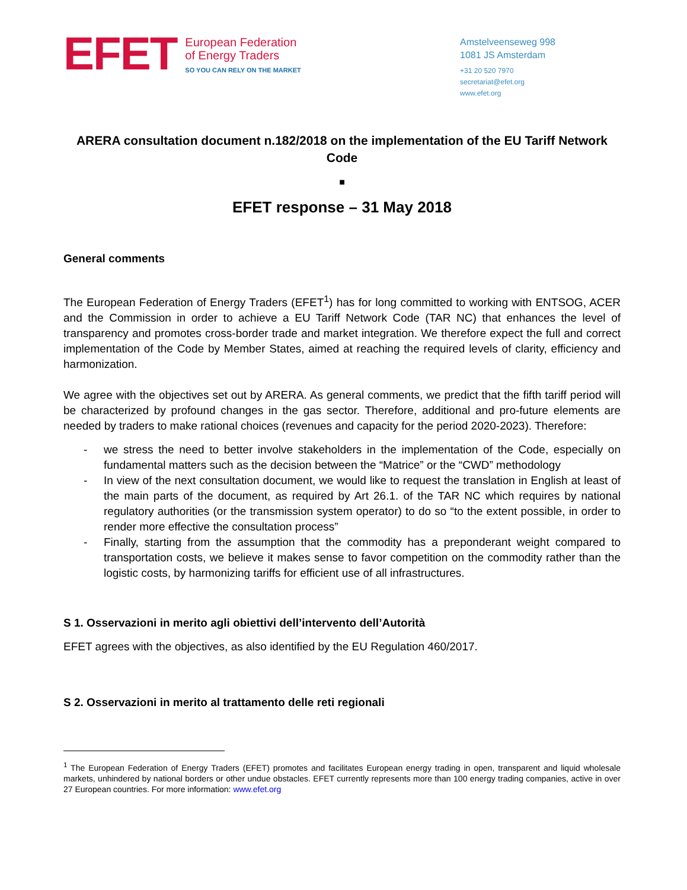EFET
European Federation
of Energy Traders
SO YOU CAN RELY ON THE MARKET
Amstelveenseweg 998
1081 JS Amsterdam
+31 20 520 7970
secretariat@efet.org
www.efet.org
ARERA consultation document n.182/2018 on the implementation of the EU Tariff Network Code
■
EFET response – 31 May 2018
General comments
The European Federation of Energy Traders (EFET<sup>1</sup>) has for long committed to working with ENTSOG, ACER and the Commission in order to achieve a EU Tariff Network Code (TAR NC) that enhances the level of transparency and promotes cross-border trade and market integration. We therefore expect the full and correct implementation of the Code by Member States, aimed at reaching the required levels of clarity, efficiency and harmonization.
We agree with the objectives set out by ARERA. As general comments, we predict that the fifth tariff period will be characterized by profound changes in the gas sector. Therefore, additional and pro-future elements are needed by traders to make rational choices (revenues and capacity for the period 2020-2023). Therefore:
- we stress the need to better involve stakeholders in the implementation of the Code, especially on fundamental matters such as the decision between the “Matrice” or the “CWD” methodology
- In view of the next consultation document, we would like to request the translation in English at least of the main parts of the document, as required by Art 26.1. of the TAR NC which requires by national regulatory authorities (or the transmission system operator) to do so “to the extent possible, in order to render more effective the consultation process”
- Finally, starting from the assumption that the commodity has a preponderant weight compared to transportation costs, we believe it makes sense to favor competition on the commodity rather than the logistic costs, by harmonizing tariffs for efficient use of all infrastructures.
S 1. Osservazioni in merito agli obiettivi dell’intervento dell’Autorità
EFET agrees with the objectives, as also identified by the EU Regulation 460/2017.
S 2. Osservazioni in merito al trattamento delle reti regionali
<sup>1</sup> The European Federation of Energy Traders (EFET) promotes and facilitates European energy trading in open, transparent and liquid wholesale markets, unhindered by national borders or other undue obstacles. EFET currently represents more than 100 energy trading companies, active in over 27 European countries. For more information: www.efet.org